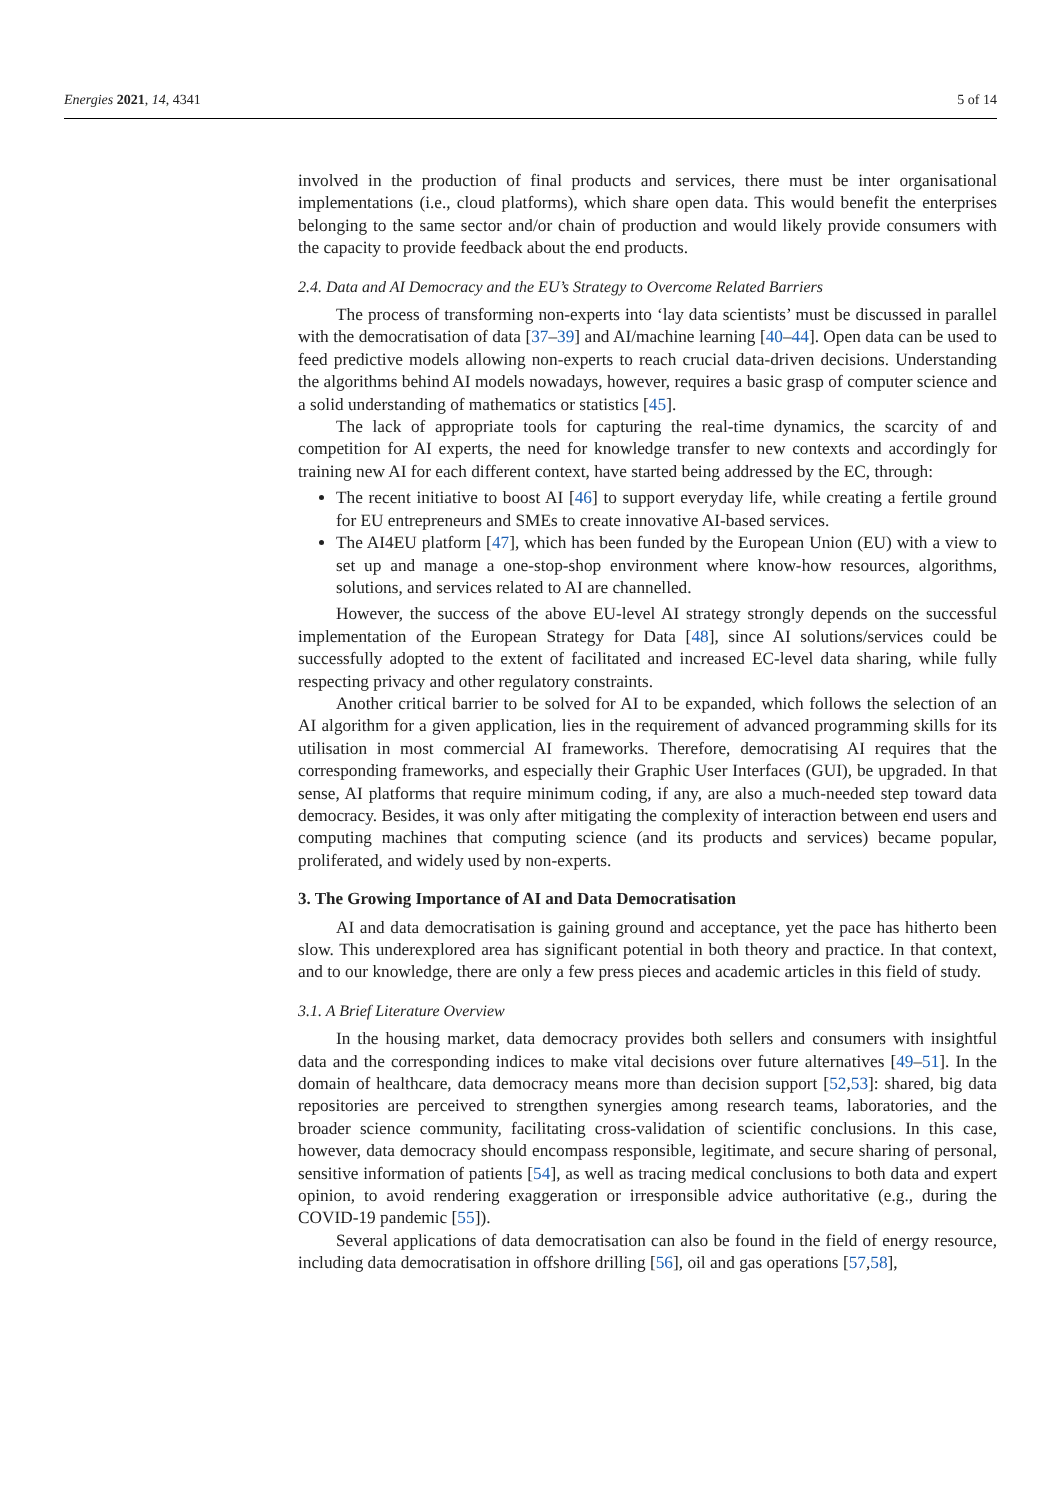Energies 2021, 14, 4341 5 of 14
involved in the production of final products and services, there must be inter organisational implementations (i.e., cloud platforms), which share open data. This would benefit the enterprises belonging to the same sector and/or chain of production and would likely provide consumers with the capacity to provide feedback about the end products.
2.4. Data and AI Democracy and the EU’s Strategy to Overcome Related Barriers
The process of transforming non-experts into ‘lay data scientists’ must be discussed in parallel with the democratisation of data [37–39] and AI/machine learning [40–44]. Open data can be used to feed predictive models allowing non-experts to reach crucial data-driven decisions. Understanding the algorithms behind AI models nowadays, however, requires a basic grasp of computer science and a solid understanding of mathematics or statistics [45].
The lack of appropriate tools for capturing the real-time dynamics, the scarcity of and competition for AI experts, the need for knowledge transfer to new contexts and accordingly for training new AI for each different context, have started being addressed by the EC, through:
The recent initiative to boost AI [46] to support everyday life, while creating a fertile ground for EU entrepreneurs and SMEs to create innovative AI-based services.
The AI4EU platform [47], which has been funded by the European Union (EU) with a view to set up and manage a one-stop-shop environment where know-how resources, algorithms, solutions, and services related to AI are channelled.
However, the success of the above EU-level AI strategy strongly depends on the successful implementation of the European Strategy for Data [48], since AI solutions/services could be successfully adopted to the extent of facilitated and increased EC-level data sharing, while fully respecting privacy and other regulatory constraints.
Another critical barrier to be solved for AI to be expanded, which follows the selection of an AI algorithm for a given application, lies in the requirement of advanced programming skills for its utilisation in most commercial AI frameworks. Therefore, democratising AI requires that the corresponding frameworks, and especially their Graphic User Interfaces (GUI), be upgraded. In that sense, AI platforms that require minimum coding, if any, are also a much-needed step toward data democracy. Besides, it was only after mitigating the complexity of interaction between end users and computing machines that computing science (and its products and services) became popular, proliferated, and widely used by non-experts.
3. The Growing Importance of AI and Data Democratisation
AI and data democratisation is gaining ground and acceptance, yet the pace has hitherto been slow. This underexplored area has significant potential in both theory and practice. In that context, and to our knowledge, there are only a few press pieces and academic articles in this field of study.
3.1. A Brief Literature Overview
In the housing market, data democracy provides both sellers and consumers with insightful data and the corresponding indices to make vital decisions over future alternatives [49–51]. In the domain of healthcare, data democracy means more than decision support [52,53]: shared, big data repositories are perceived to strengthen synergies among research teams, laboratories, and the broader science community, facilitating cross-validation of scientific conclusions. In this case, however, data democracy should encompass responsible, legitimate, and secure sharing of personal, sensitive information of patients [54], as well as tracing medical conclusions to both data and expert opinion, to avoid rendering exaggeration or irresponsible advice authoritative (e.g., during the COVID-19 pandemic [55]).
Several applications of data democratisation can also be found in the field of energy resource, including data democratisation in offshore drilling [56], oil and gas operations [57,58],